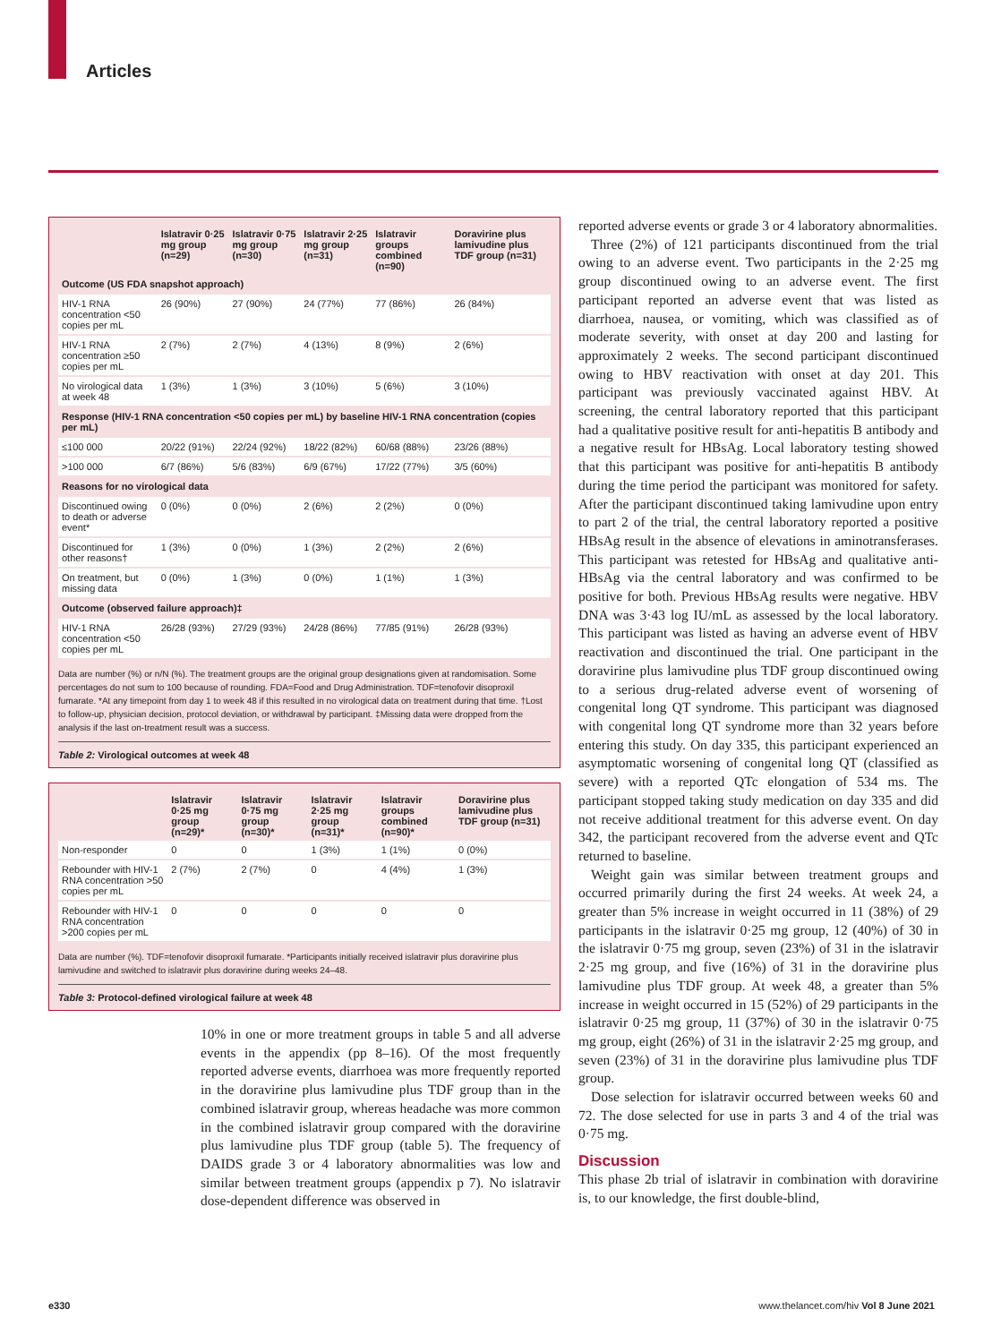Articles
| | Islatravir 0·25 mg group (n=29) | Islatravir 0·75 mg group (n=30) | Islatravir 2·25 mg group (n=31) | Islatravir groups combined (n=90) | Doravirine plus lamivudine plus TDF group (n=31) |
| --- | --- | --- | --- | --- | --- |
| Outcome (US FDA snapshot approach) | | | | | |
| HIV-1 RNA concentration <50 copies per mL | 26 (90%) | 27 (90%) | 24 (77%) | 77 (86%) | 26 (84%) |
| HIV-1 RNA concentration ≥50 copies per mL | 2 (7%) | 2 (7%) | 4 (13%) | 8 (9%) | 2 (6%) |
| No virological data at week 48 | 1 (3%) | 1 (3%) | 3 (10%) | 5 (6%) | 3 (10%) |
| Response (HIV-1 RNA concentration <50 copies per mL) by baseline HIV-1 RNA concentration (copies per mL) | | | | | |
| ≤100 000 | 20/22 (91%) | 22/24 (92%) | 18/22 (82%) | 60/68 (88%) | 23/26 (88%) |
| >100 000 | 6/7 (86%) | 5/6 (83%) | 6/9 (67%) | 17/22 (77%) | 3/5 (60%) |
| Reasons for no virological data | | | | | |
| Discontinued owing to death or adverse event* | 0 (0%) | 0 (0%) | 2 (6%) | 2 (2%) | 0 (0%) |
| Discontinued for other reasons† | 1 (3%) | 0 (0%) | 1 (3%) | 2 (2%) | 2 (6%) |
| On treatment, but missing data | 0 (0%) | 1 (3%) | 0 (0%) | 1 (1%) | 1 (3%) |
| Outcome (observed failure approach)‡ | | | | | |
| HIV-1 RNA concentration <50 copies per mL | 26/28 (93%) | 27/29 (93%) | 24/28 (86%) | 77/85 (91%) | 26/28 (93%) |
Data are number (%) or n/N (%). The treatment groups are the original group designations given at randomisation. Some percentages do not sum to 100 because of rounding. FDA=Food and Drug Administration. TDF=tenofovir disoproxil fumarate. *At any timepoint from day 1 to week 48 if this resulted in no virological data on treatment during that time. †Lost to follow-up, physician decision, protocol deviation, or withdrawal by participant. ‡Missing data were dropped from the analysis if the last on-treatment result was a success.
Table 2: Virological outcomes at week 48
| | Islatravir 0·25 mg group (n=29)* | Islatravir 0·75 mg group (n=30)* | Islatravir 2·25 mg group (n=31)* | Islatravir groups combined (n=90)* | Doravirine plus lamivudine plus TDF group (n=31) |
| --- | --- | --- | --- | --- | --- |
| Non-responder | 0 | 0 | 1 (3%) | 1 (1%) | 0 (0%) |
| Rebounder with HIV-1 RNA concentration >50 copies per mL | 2 (7%) | 2 (7%) | 0 | 4 (4%) | 1 (3%) |
| Rebounder with HIV-1 RNA concentration >200 copies per mL | 0 | 0 | 0 | 0 | 0 |
Data are number (%). TDF=tenofovir disoproxil fumarate. *Participants initially received islatravir plus doravirine plus lamivudine and switched to islatravir plus doravirine during weeks 24–48.
Table 3: Protocol-defined virological failure at week 48
10% in one or more treatment groups in table 5 and all adverse events in the appendix (pp 8–16). Of the most frequently reported adverse events, diarrhoea was more frequently reported in the doravirine plus lamivudine plus TDF group than in the combined islatravir group, whereas headache was more common in the combined islatravir group compared with the doravirine plus lamivudine plus TDF group (table 5). The frequency of DAIDS grade 3 or 4 laboratory abnormalities was low and similar between treatment groups (appendix p 7). No islatravir dose-dependent difference was observed in
reported adverse events or grade 3 or 4 laboratory abnormalities.
Three (2%) of 121 participants discontinued from the trial owing to an adverse event. Two participants in the 2·25 mg group discontinued owing to an adverse event. The first participant reported an adverse event that was listed as diarrhoea, nausea, or vomiting, which was classified as of moderate severity, with onset at day 200 and lasting for approximately 2 weeks. The second participant discontinued owing to HBV reactivation with onset at day 201. This participant was previously vaccinated against HBV. At screening, the central laboratory reported that this participant had a qualitative positive result for anti-hepatitis B antibody and a negative result for HBsAg. Local laboratory testing showed that this participant was positive for anti-hepatitis B antibody during the time period the participant was monitored for safety. After the participant discontinued taking lamivudine upon entry to part 2 of the trial, the central laboratory reported a positive HBsAg result in the absence of elevations in aminotransferases. This participant was retested for HBsAg and qualitative anti-HBsAg via the central laboratory and was confirmed to be positive for both. Previous HBsAg results were negative. HBV DNA was 3·43 log IU/mL as assessed by the local laboratory. This participant was listed as having an adverse event of HBV reactivation and discontinued the trial. One participant in the doravirine plus lamivudine plus TDF group discontinued owing to a serious drug-related adverse event of worsening of congenital long QT syndrome. This participant was diagnosed with congenital long QT syndrome more than 32 years before entering this study. On day 335, this participant experienced an asymptomatic worsening of congenital long QT (classified as severe) with a reported QTc elongation of 534 ms. The participant stopped taking study medication on day 335 and did not receive additional treatment for this adverse event. On day 342, the participant recovered from the adverse event and QTc returned to baseline.
Weight gain was similar between treatment groups and occurred primarily during the first 24 weeks. At week 24, a greater than 5% increase in weight occurred in 11 (38%) of 29 participants in the islatravir 0·25 mg group, 12 (40%) of 30 in the islatravir 0·75 mg group, seven (23%) of 31 in the islatravir 2·25 mg group, and five (16%) of 31 in the doravirine plus lamivudine plus TDF group. At week 48, a greater than 5% increase in weight occurred in 15 (52%) of 29 participants in the islatravir 0·25 mg group, 11 (37%) of 30 in the islatravir 0·75 mg group, eight (26%) of 31 in the islatravir 2·25 mg group, and seven (23%) of 31 in the doravirine plus lamivudine plus TDF group.
Dose selection for islatravir occurred between weeks 60 and 72. The dose selected for use in parts 3 and 4 of the trial was 0·75 mg.
Discussion
This phase 2b trial of islatravir in combination with doravirine is, to our knowledge, the first double-blind,
e330 www.thelancet.com/hiv Vol 8 June 2021